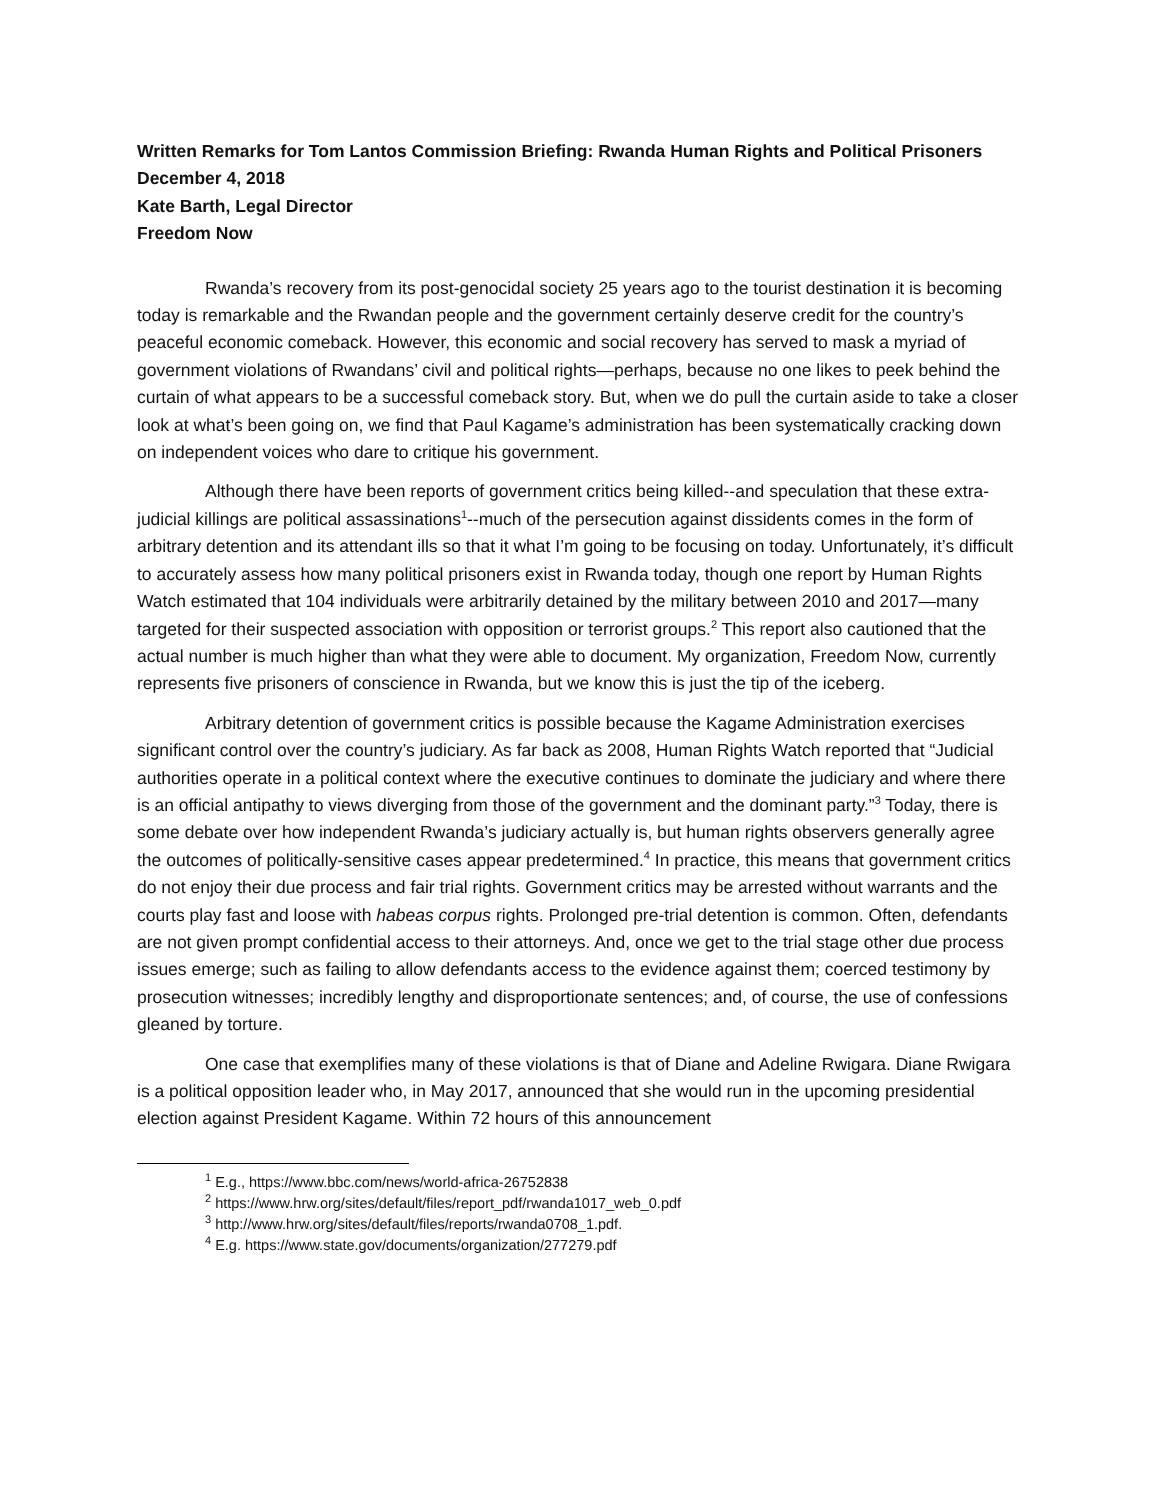Written Remarks for Tom Lantos Commission Briefing: Rwanda Human Rights and Political Prisoners
December 4, 2018
Kate Barth, Legal Director
Freedom Now
Rwanda’s recovery from its post-genocidal society 25 years ago to the tourist destination it is becoming today is remarkable and the Rwandan people and the government certainly deserve credit for the country’s peaceful economic comeback. However, this economic and social recovery has served to mask a myriad of government violations of Rwandans’ civil and political rights—perhaps, because no one likes to peek behind the curtain of what appears to be a successful comeback story. But, when we do pull the curtain aside to take a closer look at what’s been going on, we find that Paul Kagame’s administration has been systematically cracking down on independent voices who dare to critique his government.
Although there have been reports of government critics being killed--and speculation that these extra-judicial killings are political assassinations<sup>1</sup>--much of the persecution against dissidents comes in the form of arbitrary detention and its attendant ills so that it what I’m going to be focusing on today. Unfortunately, it’s difficult to accurately assess how many political prisoners exist in Rwanda today, though one report by Human Rights Watch estimated that 104 individuals were arbitrarily detained by the military between 2010 and 2017—many targeted for their suspected association with opposition or terrorist groups.<sup>2</sup> This report also cautioned that the actual number is much higher than what they were able to document. My organization, Freedom Now, currently represents five prisoners of conscience in Rwanda, but we know this is just the tip of the iceberg.
Arbitrary detention of government critics is possible because the Kagame Administration exercises significant control over the country’s judiciary. As far back as 2008, Human Rights Watch reported that “Judicial authorities operate in a political context where the executive continues to dominate the judiciary and where there is an official antipathy to views diverging from those of the government and the dominant party.”<sup>3</sup> Today, there is some debate over how independent Rwanda’s judiciary actually is, but human rights observers generally agree the outcomes of politically-sensitive cases appear predetermined.<sup>4</sup> In practice, this means that government critics do not enjoy their due process and fair trial rights. Government critics may be arrested without warrants and the courts play fast and loose with habeas corpus rights. Prolonged pre-trial detention is common. Often, defendants are not given prompt confidential access to their attorneys. And, once we get to the trial stage other due process issues emerge; such as failing to allow defendants access to the evidence against them; coerced testimony by prosecution witnesses; incredibly lengthy and disproportionate sentences; and, of course, the use of confessions gleaned by torture.
One case that exemplifies many of these violations is that of Diane and Adeline Rwigara. Diane Rwigara is a political opposition leader who, in May 2017, announced that she would run in the upcoming presidential election against President Kagame. Within 72 hours of this announcement
<sup>1</sup> E.g., https://www.bbc.com/news/world-africa-26752838
<sup>2</sup> https://www.hrw.org/sites/default/files/report_pdf/rwanda1017_web_0.pdf
<sup>3</sup> http://www.hrw.org/sites/default/files/reports/rwanda0708_1.pdf.
<sup>4</sup> E.g. https://www.state.gov/documents/organization/277279.pdf